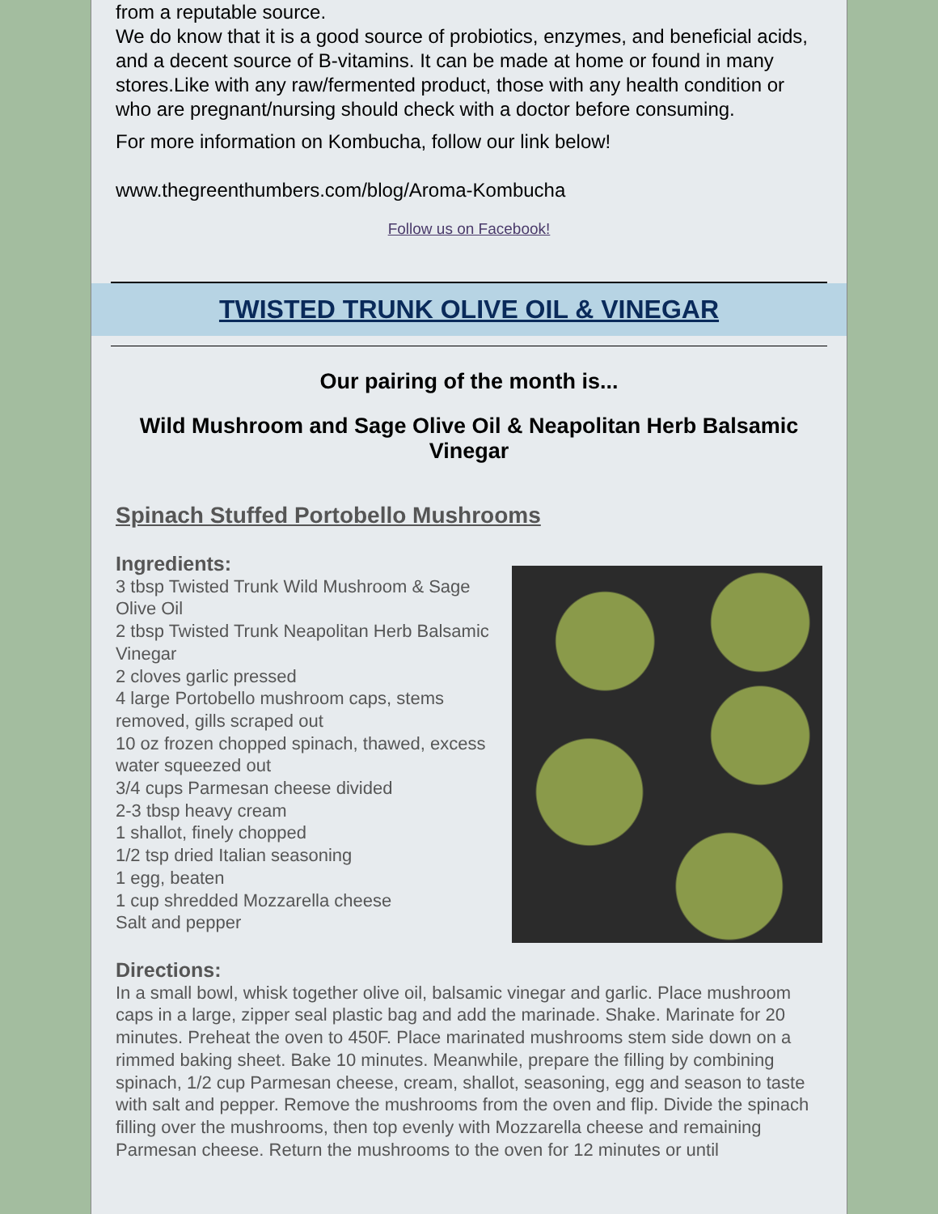from a reputable source.
We do know that it is a good source of probiotics, enzymes, and beneficial acids, and a decent source of B-vitamins. It can be made at home or found in many stores.Like with any raw/fermented product, those with any health condition or who are pregnant/nursing should check with a doctor before consuming.
For more information on Kombucha, follow our link below!
www.thegreenthumbers.com/blog/Aroma-Kombucha
Follow us on Facebook!
TWISTED TRUNK OLIVE OIL & VINEGAR
Our pairing of the month is...
Wild Mushroom and Sage Olive Oil & Neapolitan Herb Balsamic Vinegar
Spinach Stuffed Portobello Mushrooms
Ingredients:
3 tbsp Twisted Trunk Wild Mushroom & Sage Olive Oil
2 tbsp Twisted Trunk Neapolitan Herb Balsamic Vinegar
2 cloves garlic pressed
4 large Portobello mushroom caps, stems removed, gills scraped out
10 oz frozen chopped spinach, thawed, excess water squeezed out
3/4 cups Parmesan cheese divided
2-3 tbsp heavy cream
1 shallot, finely chopped
1/2 tsp dried Italian seasoning
1 egg, beaten
1 cup shredded Mozzarella cheese
Salt and pepper
Directions:
In a small bowl, whisk together olive oil, balsamic vinegar and garlic. Place mushroom caps in a large, zipper seal plastic bag and add the marinade. Shake. Marinate for 20 minutes. Preheat the oven to 450F. Place marinated mushrooms stem side down on a rimmed baking sheet. Bake 10 minutes. Meanwhile, prepare the filling by combining spinach, 1/2 cup Parmesan cheese, cream, shallot, seasoning, egg and season to taste with salt and pepper. Remove the mushrooms from the oven and flip. Divide the spinach filling over the mushrooms, then top evenly with Mozzarella cheese and remaining Parmesan cheese. Return the mushrooms to the oven for 12 minutes or until